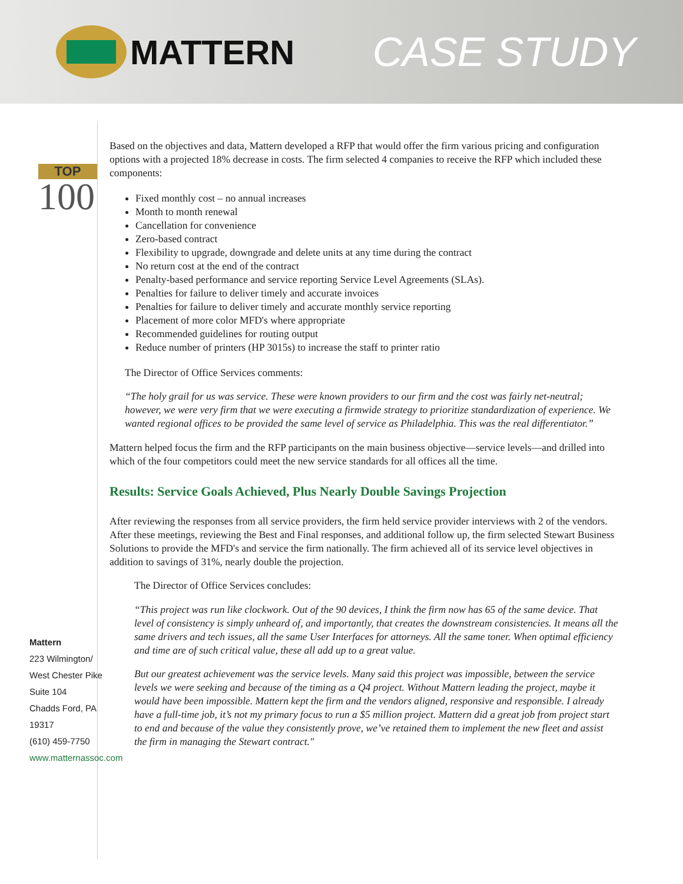MATTERN
CASE STUDY
TOP
100
Mattern
223 Wilmington/
West Chester Pike
Suite 104
Chadds Ford, PA 19317
(610) 459-7750
www.matternassoc.com
Based on the objectives and data, Mattern developed a RFP that would offer the firm various pricing and configuration options with a projected 18% decrease in costs. The firm selected 4 companies to receive the RFP which included these components:
Fixed monthly cost – no annual increases
Month to month renewal
Cancellation for convenience
Zero-based contract
Flexibility to upgrade, downgrade and delete units at any time during the contract
No return cost at the end of the contract
Penalty-based performance and service reporting Service Level Agreements (SLAs).
Penalties for failure to deliver timely and accurate invoices
Penalties for failure to deliver timely and accurate monthly service reporting
Placement of more color MFD's where appropriate
Recommended guidelines for routing output
Reduce number of printers (HP 3015s) to increase the staff to printer ratio
The Director of Office Services comments:
“The holy grail for us was service. These were known providers to our firm and the cost was fairly net-neutral; however, we were very firm that we were executing a firmwide strategy to prioritize standardization of experience. We wanted regional offices to be provided the same level of service as Philadelphia. This was the real differentiator.”
Mattern helped focus the firm and the RFP participants on the main business objective—service levels—and drilled into which of the four competitors could meet the new service standards for all offices all the time.
Results: Service Goals Achieved, Plus Nearly Double Savings Projection
After reviewing the responses from all service providers, the firm held service provider interviews with 2 of the vendors. After these meetings, reviewing the Best and Final responses, and additional follow up, the firm selected Stewart Business Solutions to provide the MFD's and service the firm nationally. The firm achieved all of its service level objectives in addition to savings of 31%, nearly double the projection.
The Director of Office Services concludes:
“This project was run like clockwork. Out of the 90 devices, I think the firm now has 65 of the same device. That level of consistency is simply unheard of, and importantly, that creates the downstream consistencies. It means all the same drivers and tech issues, all the same User Interfaces for attorneys. All the same toner. When optimal efficiency and time are of such critical value, these all add up to a great value.
But our greatest achievement was the service levels. Many said this project was impossible, between the service levels we were seeking and because of the timing as a Q4 project. Without Mattern leading the project, maybe it would have been impossible. Mattern kept the firm and the vendors aligned, responsive and responsible. I already have a full-time job, it’s not my primary focus to run a $5 million project. Mattern did a great job from project start to end and because of the value they consistently prove, we’ve retained them to implement the new fleet and assist the firm in managing the Stewart contract."